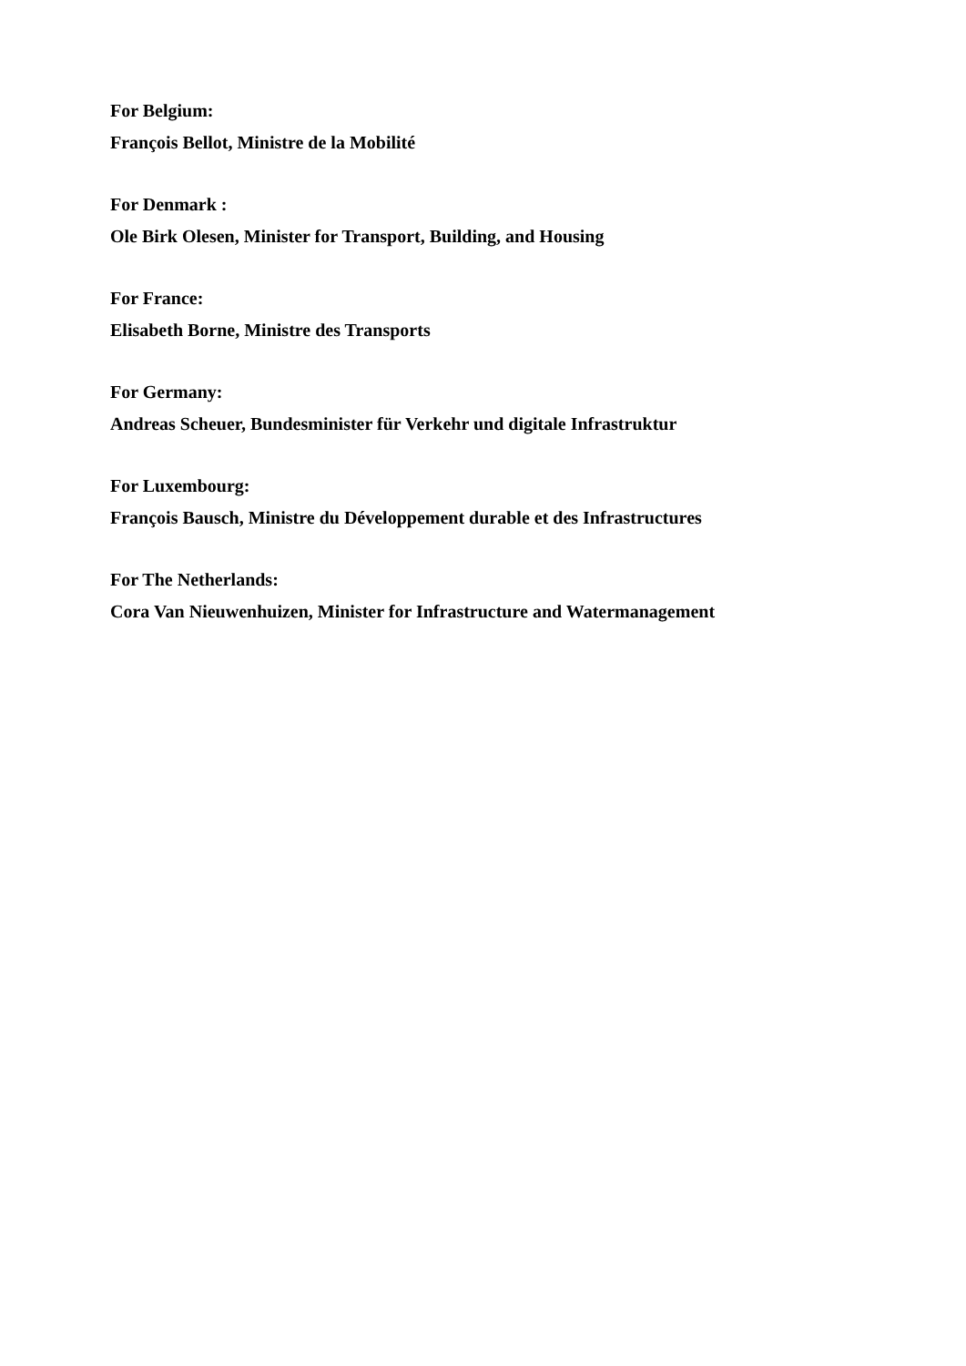For Belgium:
François Bellot, Ministre de la Mobilité
For Denmark :
Ole Birk Olesen, Minister for Transport, Building, and Housing
For France:
Elisabeth Borne, Ministre des Transports
For Germany:
Andreas Scheuer, Bundesminister für Verkehr und digitale Infrastruktur
For Luxembourg:
François Bausch, Ministre du Développement durable et des Infrastructures
For The Netherlands:
Cora Van Nieuwenhuizen, Minister for Infrastructure and Watermanagement